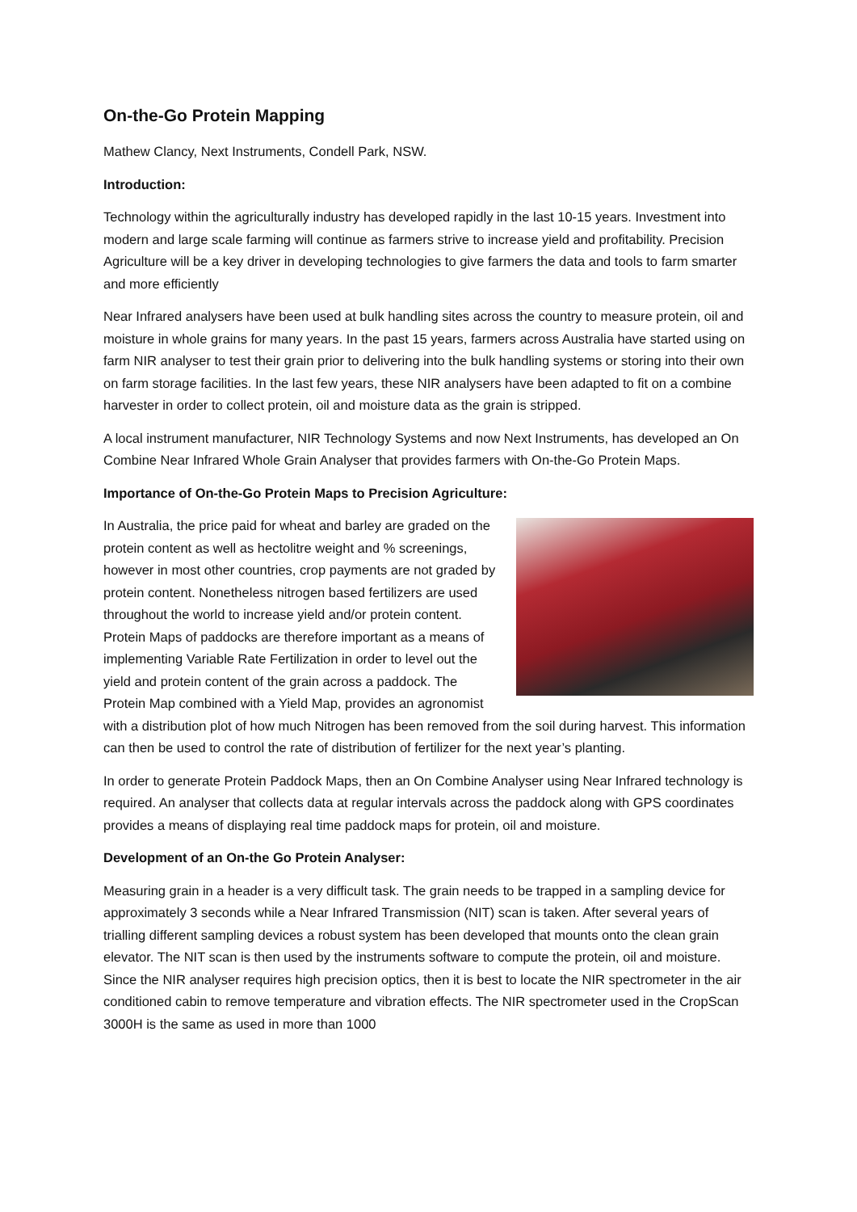On-the-Go Protein Mapping
Mathew Clancy, Next Instruments, Condell Park, NSW.
Introduction:
Technology within the agriculturally industry has developed rapidly in the last 10-15 years. Investment into modern and large scale farming will continue as farmers strive to increase yield and profitability. Precision Agriculture will be a key driver in developing technologies to give farmers the data and tools to farm smarter and more efficiently
Near Infrared analysers have been used at bulk handling sites across the country to measure protein, oil and moisture in whole grains for many years. In the past 15 years, farmers across Australia have started using on farm NIR analyser to test their grain prior to delivering into the bulk handling systems or storing into their own on farm storage facilities. In the last few years, these NIR analysers have been adapted to fit on a combine harvester in order to collect protein, oil and moisture data as the grain is stripped.
A local instrument manufacturer, NIR Technology Systems and now Next Instruments, has developed an On Combine Near Infrared Whole Grain Analyser that provides farmers with On-the-Go Protein Maps.
Importance of On-the-Go Protein Maps to Precision Agriculture:
In Australia, the price paid for wheat and barley are graded on the protein content as well as hectolitre weight and % screenings, however in most other countries, crop payments are not graded by protein content. Nonetheless nitrogen based fertilizers are used throughout the world to increase yield and/or protein content. Protein Maps of paddocks are therefore important as a means of implementing Variable Rate Fertilization in order to level out the yield and protein content of the grain across a paddock. The Protein Map combined with a Yield Map, provides an agronomist with a distribution plot of how much Nitrogen has been removed from the soil during harvest. This information can then be used to control the rate of distribution of fertilizer for the next year’s planting.
In order to generate Protein Paddock Maps, then an On Combine Analyser using Near Infrared technology is required. An analyser that collects data at regular intervals across the paddock along with GPS coordinates provides a means of displaying real time paddock maps for protein, oil and moisture.
Development of an On-the Go Protein Analyser:
Measuring grain in a header is a very difficult task. The grain needs to be trapped in a sampling device for approximately 3 seconds while a Near Infrared Transmission (NIT) scan is taken. After several years of trialling different sampling devices a robust system has been developed that mounts onto the clean grain elevator. The NIT scan is then used by the instruments software to compute the protein, oil and moisture. Since the NIR analyser requires high precision optics, then it is best to locate the NIR spectrometer in the air conditioned cabin to remove temperature and vibration effects. The NIR spectrometer used in the CropScan 3000H is the same as used in more than 1000